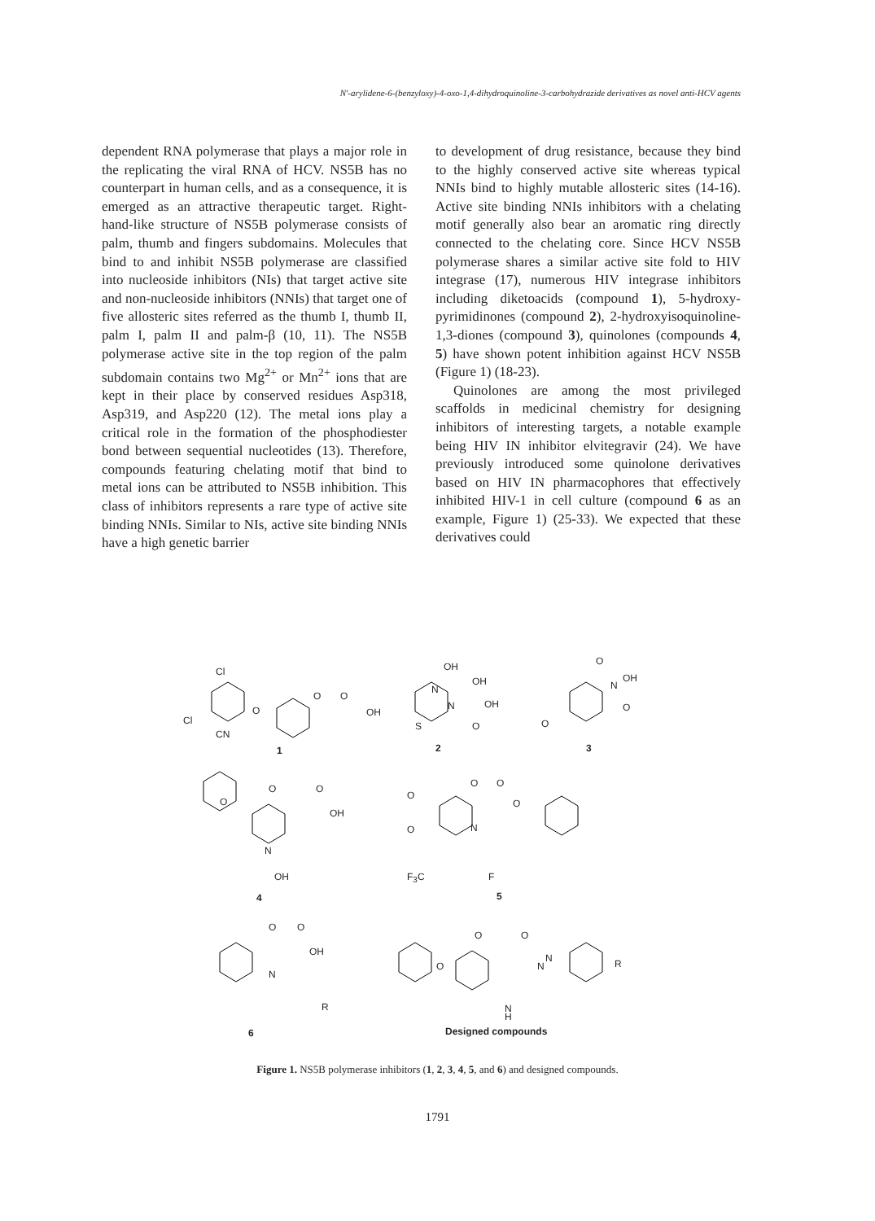N'-arylidene-6-(benzyloxy)-4-oxo-1,4-dihydroquinoline-3-carbohydrazide derivatives as novel anti-HCV agents
dependent RNA polymerase that plays a major role in the replicating the viral RNA of HCV. NS5B has no counterpart in human cells, and as a consequence, it is emerged as an attractive therapeutic target. Right-hand-like structure of NS5B polymerase consists of palm, thumb and fingers subdomains. Molecules that bind to and inhibit NS5B polymerase are classified into nucleoside inhibitors (NIs) that target active site and non-nucleoside inhibitors (NNIs) that target one of five allosteric sites referred as the thumb I, thumb II, palm I, palm II and palm-β (10, 11). The NS5B polymerase active site in the top region of the palm subdomain contains two Mg<sup>2+</sup> or Mn<sup>2+</sup> ions that are kept in their place by conserved residues Asp318, Asp319, and Asp220 (12). The metal ions play a critical role in the formation of the phosphodiester bond between sequential nucleotides (13). Therefore, compounds featuring chelating motif that bind to metal ions can be attributed to NS5B inhibition. This class of inhibitors represents a rare type of active site binding NNIs. Similar to NIs, active site binding NNIs have a high genetic barrier
to development of drug resistance, because they bind to the highly conserved active site whereas typical NNIs bind to highly mutable allosteric sites (14-16). Active site binding NNIs inhibitors with a chelating motif generally also bear an aromatic ring directly connected to the chelating core. Since HCV NS5B polymerase shares a similar active site fold to HIV integrase (17), numerous HIV integrase inhibitors including diketoacids (compound 1), 5-hydroxy-pyrimidinones (compound 2), 2-hydroxyisoquinoline-1,3-diones (compound 3), quinolones (compounds 4, 5) have shown potent inhibition against HCV NS5B (Figure 1) (18-23).
Quinolones are among the most privileged scaffolds in medicinal chemistry for designing inhibitors of interesting targets, a notable example being HIV IN inhibitor elvitegravir (24). We have previously introduced some quinolone derivatives based on HIV IN pharmacophores that effectively inhibited HIV-1 in cell culture (compound 6 as an example, Figure 1) (25-33). We expected that these derivatives could
Cl
Cl
CN
O
O O
OH
1
OH
OH
N
N OH
S O
2
O
N
OH
O
O
3
O
O O
OH
N
OH
4
O O
O
O
O
N
F<sub>3</sub>C F
5
O O
OH
N
R
6
O
O O
N
N
N
H
R
Designed compounds
Figure 1. NS5B polymerase inhibitors (1, 2, 3, 4, 5, and 6) and designed compounds.
1791